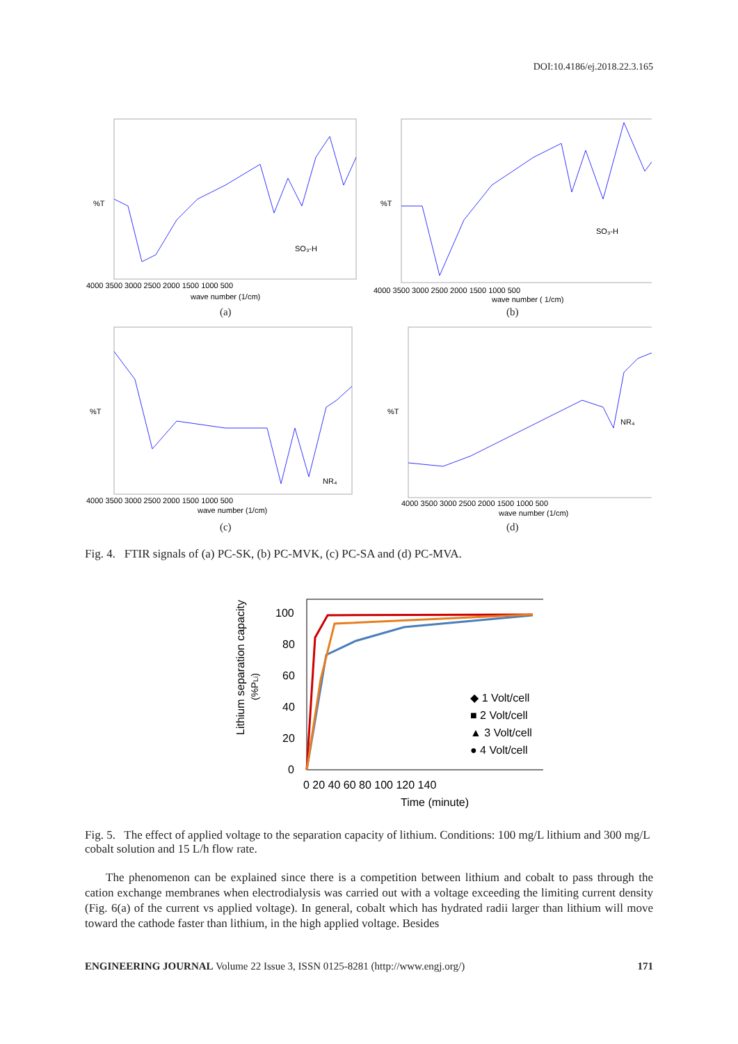DOI:10.4186/ej.2018.22.3.165
%T
4000 3500 3000 2500 2000 1500 1000 500
wave number (1/cm)
SO₃-H
(a)
%T
4000 3500 3000 2500 2000 1500 1000 500
wave number ( 1/cm)
SO₃-H
(b)
%T
4000 3500 3000 2500 2000 1500 1000 500
wave number (1/cm)
NR₄
(c)
%T
4000 3500 3000 2500 2000 1500 1000 500
wave number (1/cm)
NR₄
(d)
Fig. 4. FTIR signals of (a) PC-SK, (b) PC-MVK, (c) PC-SA and (d) PC-MVA.
Lithium separation capacity
(%PLi)
100
80
60
40
20
0
0 20 40 60 80 100 120 140
Time (minute)
◆ 1 Volt/cell
■ 2 Volt/cell
▲ 3 Volt/cell
● 4 Volt/cell
Fig. 5. The effect of applied voltage to the separation capacity of lithium. Conditions: 100 mg/L lithium and 300 mg/L cobalt solution and 15 L/h flow rate.
The phenomenon can be explained since there is a competition between lithium and cobalt to pass through the cation exchange membranes when electrodialysis was carried out with a voltage exceeding the limiting current density (Fig. 6(a) of the current vs applied voltage). In general, cobalt which has hydrated radii larger than lithium will move toward the cathode faster than lithium, in the high applied voltage. Besides
ENGINEERING JOURNAL Volume 22 Issue 3, ISSN 0125-8281 (http://www.engj.org/) 171